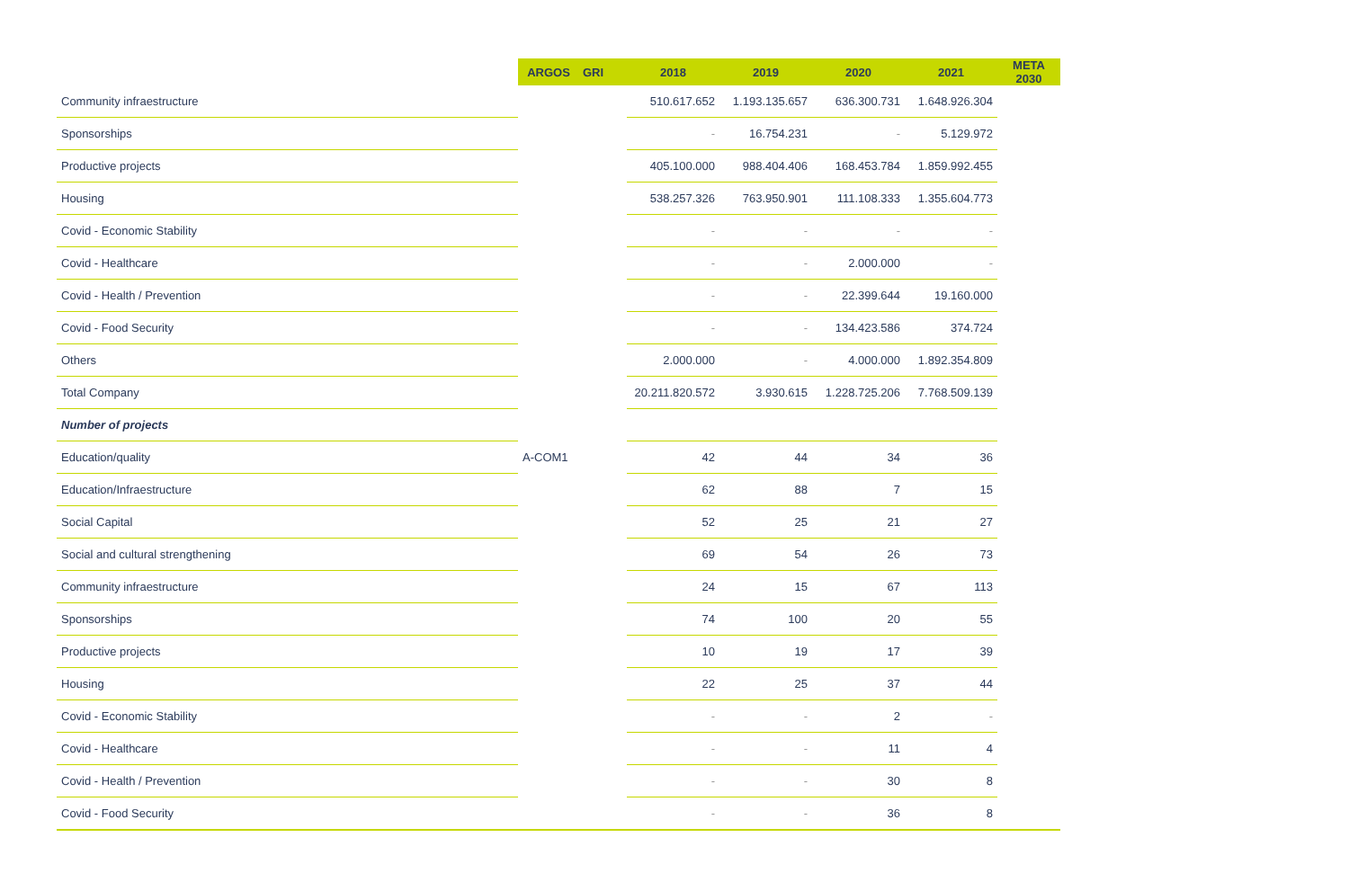| | ARGOS | GRI | 2018 | 2019 | 2020 | 2021 | META 2030 |
| --- | --- | --- | --- | --- | --- | --- | --- |
| Community infraestructure | | | 510.617.652 | 1.193.135.657 | 636.300.731 | 1.648.926.304 | |
| Sponsorships | | | - | 16.754.231 | - | 5.129.972 | |
| Productive projects | | | 405.100.000 | 988.404.406 | 168.453.784 | 1.859.992.455 | |
| Housing | | | 538.257.326 | 763.950.901 | 111.108.333 | 1.355.604.773 | |
| Covid - Economic Stability | | | - | - | - | - | |
| Covid - Healthcare | | | - | - | 2.000.000 | - | |
| Covid - Health / Prevention | | | - | - | 22.399.644 | 19.160.000 | |
| Covid - Food Security | | | - | - | 134.423.586 | 374.724 | |
| Others | | | 2.000.000 | - | 4.000.000 | 1.892.354.809 | |
| Total Company | | | 20.211.820.572 | 3.930.615 | 1.228.725.206 | 7.768.509.139 | |
| Number of projects | | | | | | | |
| Education/quality | A-COM1 | | 42 | 44 | 34 | 36 | |
| Education/Infraestructure | | | 62 | 88 | 7 | 15 | |
| Social Capital | | | 52 | 25 | 21 | 27 | |
| Social and cultural strengthening | | | 69 | 54 | 26 | 73 | |
| Community infraestructure | | | 24 | 15 | 67 | 113 | |
| Sponsorships | | | 74 | 100 | 20 | 55 | |
| Productive projects | | | 10 | 19 | 17 | 39 | |
| Housing | | | 22 | 25 | 37 | 44 | |
| Covid - Economic Stability | | | - | - | 2 | - | |
| Covid - Healthcare | | | - | - | 11 | 4 | |
| Covid - Health / Prevention | | | - | - | 30 | 8 | |
| Covid - Food Security | | | - | - | 36 | 8 | |